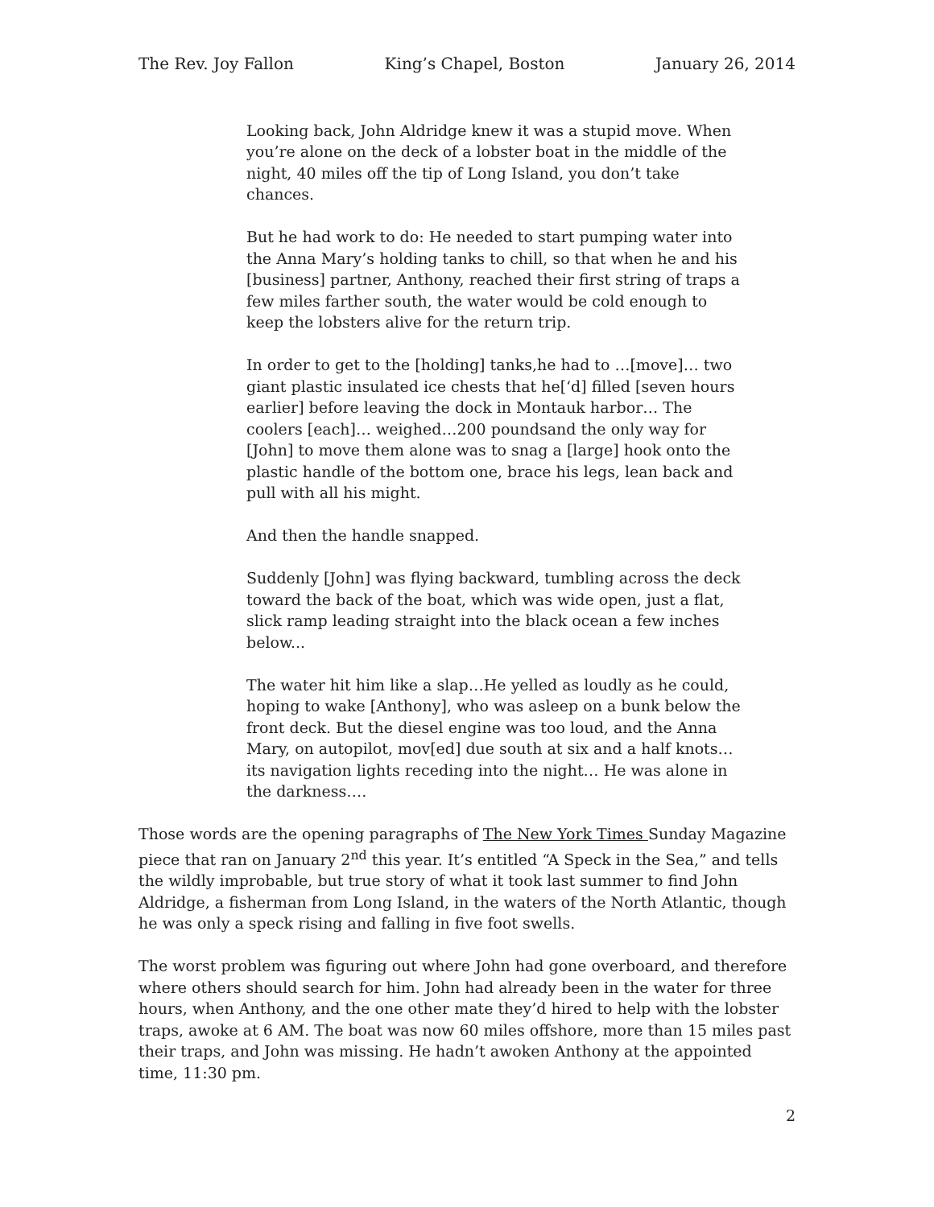The Rev. Joy Fallon King’s Chapel, Boston January 26, 2014
Looking back, John Aldridge knew it was a stupid move. When you’re alone on the deck of a lobster boat in the middle of the night, 40 miles off the tip of Long Island, you don’t take chances.
But he had work to do: He needed to start pumping water into the Anna Mary’s holding tanks to chill, so that when he and his [business] partner, Anthony, reached their first string of traps a few miles farther south, the water would be cold enough to keep the lobsters alive for the return trip.
In order to get to the [holding] tanks,he had to …[move]… two giant plastic insulated ice chests that he[‘d] filled [seven hours earlier] before leaving the dock in Montauk harbor… The coolers [each]… weighed…200 poundsand the only way for [John] to move them alone was to snag a [large] hook onto the plastic handle of the bottom one, brace his legs, lean back and pull with all his might.
And then the handle snapped.
Suddenly [John] was flying backward, tumbling across the deck toward the back of the boat, which was wide open, just a flat, slick ramp leading straight into the black ocean a few inches below...
The water hit him like a slap…He yelled as loudly as he could, hoping to wake [Anthony], who was asleep on a bunk below the front deck. But the diesel engine was too loud, and the Anna Mary, on autopilot, mov[ed] due south at six and a half knots…its navigation lights receding into the night… He was alone in the darkness….
Those words are the opening paragraphs of The New York Times Sunday Magazine piece that ran on January 2<sup>nd</sup> this year. It’s entitled “A Speck in the Sea,” and tells the wildly improbable, but true story of what it took last summer to find John Aldridge, a fisherman from Long Island, in the waters of the North Atlantic, though he was only a speck rising and falling in five foot swells.
The worst problem was figuring out where John had gone overboard, and therefore where others should search for him. John had already been in the water for three hours, when Anthony, and the one other mate they’d hired to help with the lobster traps, awoke at 6 AM. The boat was now 60 miles offshore, more than 15 miles past their traps, and John was missing. He hadn’t awoken Anthony at the appointed time, 11:30 pm.
2